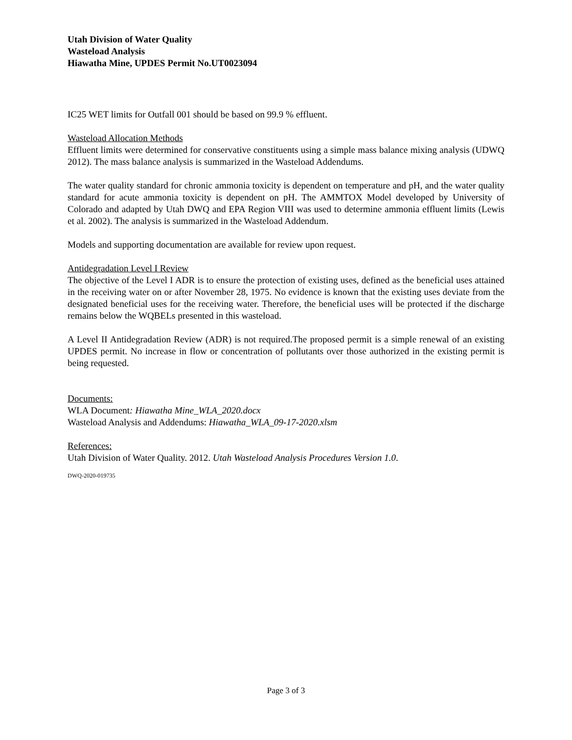Utah Division of Water Quality
Wasteload Analysis
Hiawatha Mine, UPDES Permit No.UT0023094
IC25 WET limits for Outfall 001 should be based on 99.9 % effluent.
Wasteload Allocation Methods
Effluent limits were determined for conservative constituents using a simple mass balance mixing analysis (UDWQ 2012). The mass balance analysis is summarized in the Wasteload Addendums.
The water quality standard for chronic ammonia toxicity is dependent on temperature and pH, and the water quality standard for acute ammonia toxicity is dependent on pH. The AMMTOX Model developed by University of Colorado and adapted by Utah DWQ and EPA Region VIII was used to determine ammonia effluent limits (Lewis et al. 2002). The analysis is summarized in the Wasteload Addendum.
Models and supporting documentation are available for review upon request.
Antidegradation Level I Review
The objective of the Level I ADR is to ensure the protection of existing uses, defined as the beneficial uses attained in the receiving water on or after November 28, 1975. No evidence is known that the existing uses deviate from the designated beneficial uses for the receiving water. Therefore, the beneficial uses will be protected if the discharge remains below the WQBELs presented in this wasteload.
A Level II Antidegradation Review (ADR) is not required.The proposed permit is a simple renewal of an existing UPDES permit. No increase in flow or concentration of pollutants over those authorized in the existing permit is being requested.
Documents:
WLA Document: Hiawatha Mine_WLA_2020.docx
Wasteload Analysis and Addendums: Hiawatha_WLA_09-17-2020.xlsm
References:
Utah Division of Water Quality. 2012. Utah Wasteload Analysis Procedures Version 1.0.
DWQ-2020-019735
Page 3 of 3